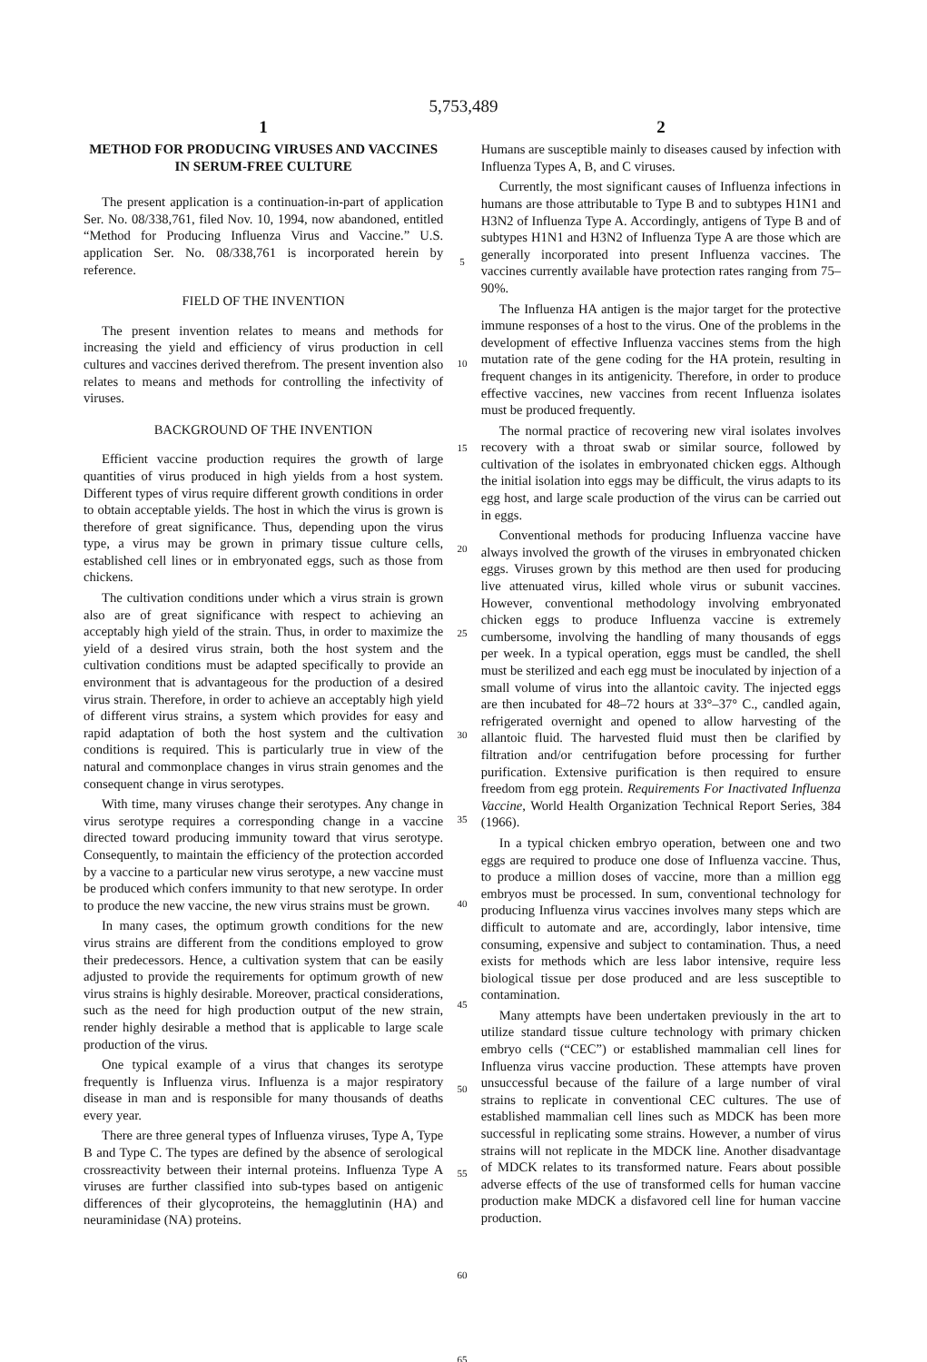5,753,489
1
METHOD FOR PRODUCING VIRUSES AND VACCINES IN SERUM-FREE CULTURE
The present application is a continuation-in-part of application Ser. No. 08/338,761, filed Nov. 10, 1994, now abandoned, entitled “Method for Producing Influenza Virus and Vaccine.” U.S. application Ser. No. 08/338,761 is incorporated herein by reference.
FIELD OF THE INVENTION
The present invention relates to means and methods for increasing the yield and efficiency of virus production in cell cultures and vaccines derived therefrom. The present invention also relates to means and methods for controlling the infectivity of viruses.
BACKGROUND OF THE INVENTION
Efficient vaccine production requires the growth of large quantities of virus produced in high yields from a host system. Different types of virus require different growth conditions in order to obtain acceptable yields. The host in which the virus is grown is therefore of great significance. Thus, depending upon the virus type, a virus may be grown in primary tissue culture cells, established cell lines or in embryonated eggs, such as those from chickens.
The cultivation conditions under which a virus strain is grown also are of great significance with respect to achieving an acceptably high yield of the strain. Thus, in order to maximize the yield of a desired virus strain, both the host system and the cultivation conditions must be adapted specifically to provide an environment that is advantageous for the production of a desired virus strain. Therefore, in order to achieve an acceptably high yield of different virus strains, a system which provides for easy and rapid adaptation of both the host system and the cultivation conditions is required. This is particularly true in view of the natural and commonplace changes in virus strain genomes and the consequent change in virus serotypes.
With time, many viruses change their serotypes. Any change in virus serotype requires a corresponding change in a vaccine directed toward producing immunity toward that virus serotype. Consequently, to maintain the efficiency of the protection accorded by a vaccine to a particular new virus serotype, a new vaccine must be produced which confers immunity to that new serotype. In order to produce the new vaccine, the new virus strains must be grown.
In many cases, the optimum growth conditions for the new virus strains are different from the conditions employed to grow their predecessors. Hence, a cultivation system that can be easily adjusted to provide the requirements for optimum growth of new virus strains is highly desirable. Moreover, practical considerations, such as the need for high production output of the new strain, render highly desirable a method that is applicable to large scale production of the virus.
One typical example of a virus that changes its serotype frequently is Influenza virus. Influenza is a major respiratory disease in man and is responsible for many thousands of deaths every year.
There are three general types of Influenza viruses, Type A, Type B and Type C. The types are defined by the absence of serological crossreactivity between their internal proteins. Influenza Type A viruses are further classified into sub-types based on antigenic differences of their glycoproteins, the hemagglutinin (HA) and neuraminidase (NA) proteins.
5
10
15
20
25
30
35
40
45
50
55
60
65
2
Humans are susceptible mainly to diseases caused by infection with Influenza Types A, B, and C viruses.
Currently, the most significant causes of Influenza infections in humans are those attributable to Type B and to subtypes H1N1 and H3N2 of Influenza Type A. Accordingly, antigens of Type B and of subtypes H1N1 and H3N2 of Influenza Type A are those which are generally incorporated into present Influenza vaccines. The vaccines currently available have protection rates ranging from 75–90%.
The Influenza HA antigen is the major target for the protective immune responses of a host to the virus. One of the problems in the development of effective Influenza vaccines stems from the high mutation rate of the gene coding for the HA protein, resulting in frequent changes in its antigenicity. Therefore, in order to produce effective vaccines, new vaccines from recent Influenza isolates must be produced frequently.
The normal practice of recovering new viral isolates involves recovery with a throat swab or similar source, followed by cultivation of the isolates in embryonated chicken eggs. Although the initial isolation into eggs may be difficult, the virus adapts to its egg host, and large scale production of the virus can be carried out in eggs.
Conventional methods for producing Influenza vaccine have always involved the growth of the viruses in embryonated chicken eggs. Viruses grown by this method are then used for producing live attenuated virus, killed whole virus or subunit vaccines. However, conventional methodology involving embryonated chicken eggs to produce Influenza vaccine is extremely cumbersome, involving the handling of many thousands of eggs per week. In a typical operation, eggs must be candled, the shell must be sterilized and each egg must be inoculated by injection of a small volume of virus into the allantoic cavity. The injected eggs are then incubated for 48–72 hours at 33°–37° C., candled again, refrigerated overnight and opened to allow harvesting of the allantoic fluid. The harvested fluid must then be clarified by filtration and/or centrifugation before processing for further purification. Extensive purification is then required to ensure freedom from egg protein. Requirements For Inactivated Influenza Vaccine, World Health Organization Technical Report Series, 384 (1966).
In a typical chicken embryo operation, between one and two eggs are required to produce one dose of Influenza vaccine. Thus, to produce a million doses of vaccine, more than a million egg embryos must be processed. In sum, conventional technology for producing Influenza virus vaccines involves many steps which are difficult to automate and are, accordingly, labor intensive, time consuming, expensive and subject to contamination. Thus, a need exists for methods which are less labor intensive, require less biological tissue per dose produced and are less susceptible to contamination.
Many attempts have been undertaken previously in the art to utilize standard tissue culture technology with primary chicken embryo cells (“CEC”) or established mammalian cell lines for Influenza virus vaccine production. These attempts have proven unsuccessful because of the failure of a large number of viral strains to replicate in conventional CEC cultures. The use of established mammalian cell lines such as MDCK has been more successful in replicating some strains. However, a number of virus strains will not replicate in the MDCK line. Another disadvantage of MDCK relates to its transformed nature. Fears about possible adverse effects of the use of transformed cells for human vaccine production make MDCK a disfavored cell line for human vaccine production.